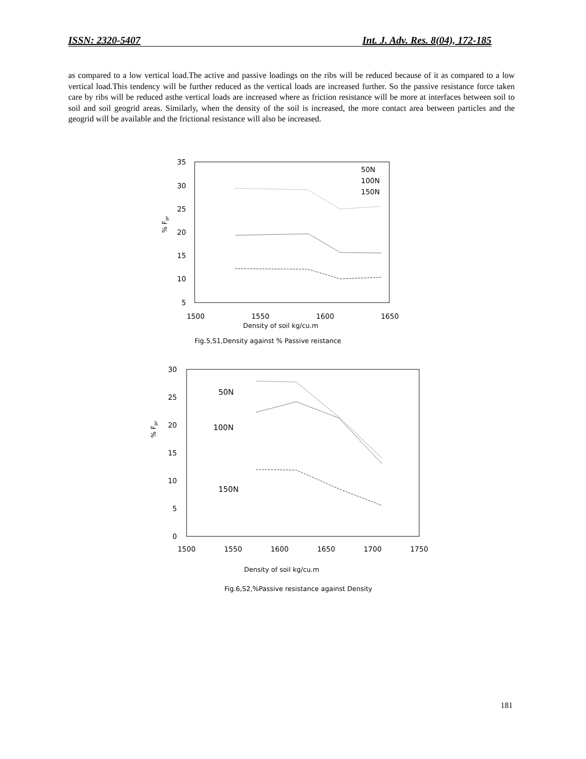ISSN: 2320-5407 Int. J. Adv. Res. 8(04), 172-185
as compared to a low vertical load.The active and passive loadings on the ribs will be reduced because of it as compared to a low vertical load.This tendency will be further reduced as the vertical loads are increased further. So the passive resistance force taken care by ribs will be reduced asthe vertical loads are increased where as friction resistance will be more at interfaces between soil to soil and soil geogrid areas. Similarly, when the density of the soil is increased, the more contact area between particles and the geogrid will be available and the frictional resistance will also be increased.
35
30
25
20
15
10
5
1500
1550
1600
1650
Density of soil kg/cu.m
Fig.5,S1,Density against % Passive reistance
% Fpr
50N
100N
150N
30
25
20
15
10
5
0
1500
1550
1600
1650
1700
1750
Density of soil kg/cu.m
Fig.6,S2,%Passive resistance against Density
% Fpr
50N
100N
150N
181